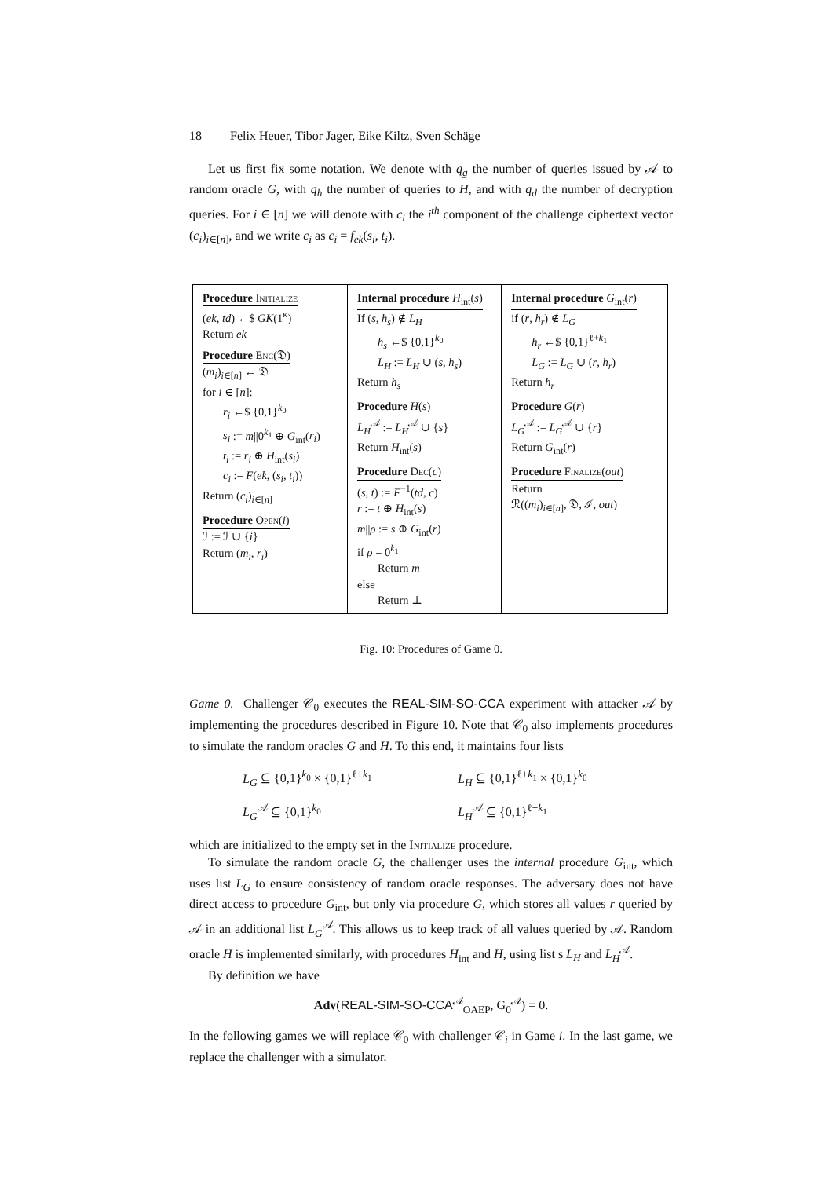18 Felix Heuer, Tibor Jager, Eike Kiltz, Sven Schäge
Let us first fix some notation. We denote with q<sub>g</sub> the number of queries issued by 𝒜 to random oracle G, with q<sub>h</sub> the number of queries to H, and with q<sub>d</sub> the number of decryption queries. For i ∈ [n] we will denote with c<sub>i</sub> the i<sup>th</sup> component of the challenge ciphertext vector (c<sub>i</sub>)<sub>i∈[n]</sub>, and we write c<sub>i</sub> as c<sub>i</sub> = f<sub>ek</sub>(s<sub>i</sub>, t<sub>i</sub>).
Procedure Initialize
(ek, td) ←$ GK(1<sup>κ</sup>)
Return ek
Procedure Enc(𝔇)
(m<sub>i</sub>)<sub>i∈[n]</sub> ← 𝔇
for i ∈ [n]:
r<sub>i</sub> ←$ {0,1}<sup>k<sub>0</sub></sup>
s<sub>i</sub> := m||0<sup>k<sub>1</sub></sup> ⊕ G<sub>int</sub>(r<sub>i</sub>)
t<sub>i</sub> := r<sub>i</sub> ⊕ H<sub>int</sub>(s<sub>i</sub>)
c<sub>i</sub> := F(ek, (s<sub>i</sub>, t<sub>i</sub>))
Return (c<sub>i</sub>)<sub>i∈[n]</sub>
Procedure Open(i)
ℐ := ℐ ∪ {i}
Return (m<sub>i</sub>, r<sub>i</sub>)
Internal procedure H<sub>int</sub>(s)
If (s, h<sub>s</sub>) ∉ L<sub>H</sub>
h<sub>s</sub> ←$ {0,1}<sup>k<sub>0</sub></sup>
L<sub>H</sub> := L<sub>H</sub> ∪ (s, h<sub>s</sub>)
Return h<sub>s</sub>
Procedure H(s)
L<sub>H</sub><sup>𝒜</sup> := L<sub>H</sub><sup>𝒜</sup> ∪ {s}
Return H<sub>int</sub>(s)
Procedure Dec(c)
(s, t) := F<sup>−1</sup>(td, c)
r := t ⊕ H<sub>int</sub>(s)
m||ρ := s ⊕ G<sub>int</sub>(r)
if ρ = 0<sup>k<sub>1</sub></sup>
Return m
else
Return ⊥
Internal procedure G<sub>int</sub>(r)
if (r, h<sub>r</sub>) ∉ L<sub>G</sub>
h<sub>r</sub> ←$ {0,1}<sup>ℓ+k<sub>1</sub></sup>
L<sub>G</sub> := L<sub>G</sub> ∪ (r, h<sub>r</sub>)
Return h<sub>r</sub>
Procedure G(r)
L<sub>G</sub><sup>𝒜</sup> := L<sub>G</sub><sup>𝒜</sup> ∪ {r}
Return G<sub>int</sub>(r)
Procedure Finalize(out)
Return
ℛ((m<sub>i</sub>)<sub>i∈[n]</sub>, 𝔇, ℐ, out)
Fig. 10: Procedures of Game 0.
Game 0. Challenger 𝒞<sub>0</sub> executes the REAL-SIM-SO-CCA experiment with attacker 𝒜 by implementing the procedures described in Figure 10. Note that 𝒞<sub>0</sub> also implements procedures to simulate the random oracles G and H. To this end, it maintains four lists
L<sub>G</sub> ⊆ {0,1}<sup>k<sub>0</sub></sup> × {0,1}<sup>ℓ+k<sub>1</sub></sup>
L<sub>G</sub><sup>𝒜</sup> ⊆ {0,1}<sup>k<sub>0</sub></sup>
L<sub>H</sub> ⊆ {0,1}<sup>ℓ+k<sub>1</sub></sup> × {0,1}<sup>k<sub>0</sub></sup>
L<sub>H</sub><sup>𝒜</sup> ⊆ {0,1}<sup>ℓ+k<sub>1</sub></sup>
which are initialized to the empty set in the Initialize procedure.
To simulate the random oracle G, the challenger uses the internal procedure G<sub>int</sub>, which uses list L<sub>G</sub> to ensure consistency of random oracle responses. The adversary does not have direct access to procedure G<sub>int</sub>, but only via procedure G, which stores all values r queried by 𝒜 in an additional list L<sub>G</sub><sup>𝒜</sup>. This allows us to keep track of all values queried by 𝒜. Random oracle H is implemented similarly, with procedures H<sub>int</sub> and H, using list s L<sub>H</sub> and L<sub>H</sub><sup>𝒜</sup>.
By definition we have
Adv(REAL-SIM-SO-CCA<sup>𝒜</sup><sub>OAEP</sub>, G<sub>0</sub><sup>𝒜</sup>) = 0.
In the following games we will replace 𝒞<sub>0</sub> with challenger 𝒞<sub>i</sub> in Game i. In the last game, we replace the challenger with a simulator.